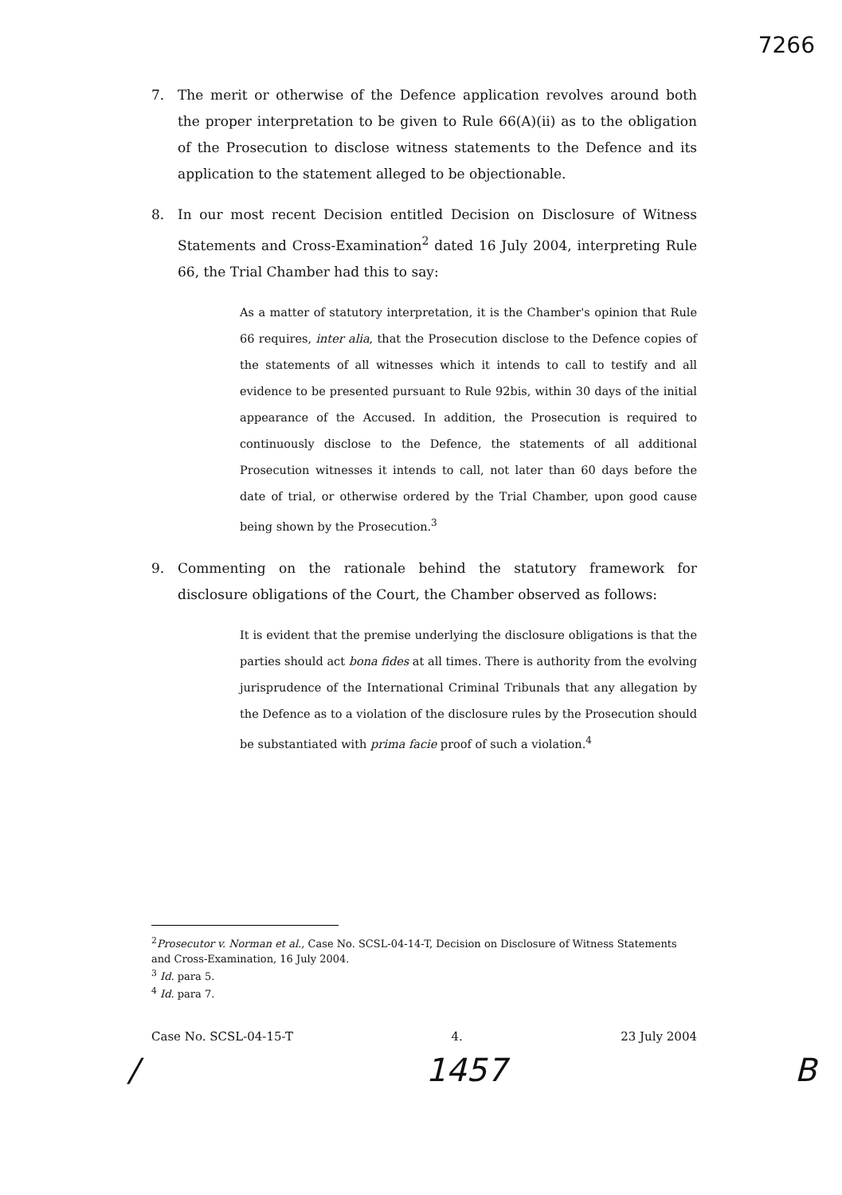7266
7. The merit or otherwise of the Defence application revolves around both the proper interpretation to be given to Rule 66(A)(ii) as to the obligation of the Prosecution to disclose witness statements to the Defence and its application to the statement alleged to be objectionable.
8. In our most recent Decision entitled Decision on Disclosure of Witness Statements and Cross-Examination<sup>2</sup> dated 16 July 2004, interpreting Rule 66, the Trial Chamber had this to say:
As a matter of statutory interpretation, it is the Chamber's opinion that Rule 66 requires, inter alia, that the Prosecution disclose to the Defence copies of the statements of all witnesses which it intends to call to testify and all evidence to be presented pursuant to Rule 92bis, within 30 days of the initial appearance of the Accused. In addition, the Prosecution is required to continuously disclose to the Defence, the statements of all additional Prosecution witnesses it intends to call, not later than 60 days before the date of trial, or otherwise ordered by the Trial Chamber, upon good cause being shown by the Prosecution.<sup>3</sup>
9. Commenting on the rationale behind the statutory framework for disclosure obligations of the Court, the Chamber observed as follows:
It is evident that the premise underlying the disclosure obligations is that the parties should act bona fides at all times. There is authority from the evolving jurisprudence of the International Criminal Tribunals that any allegation by the Defence as to a violation of the disclosure rules by the Prosecution should be substantiated with prima facie proof of such a violation.<sup>4</sup>
<sup>2</sup> Prosecutor v. Norman et al., Case No. SCSL-04-14-T, Decision on Disclosure of Witness Statements and Cross-Examination, 16 July 2004.
<sup>3</sup> Id. para 5.
<sup>4</sup> Id. para 7.
Case No. SCSL-04-15-T 4. 23 July 2004
/ 1457 B